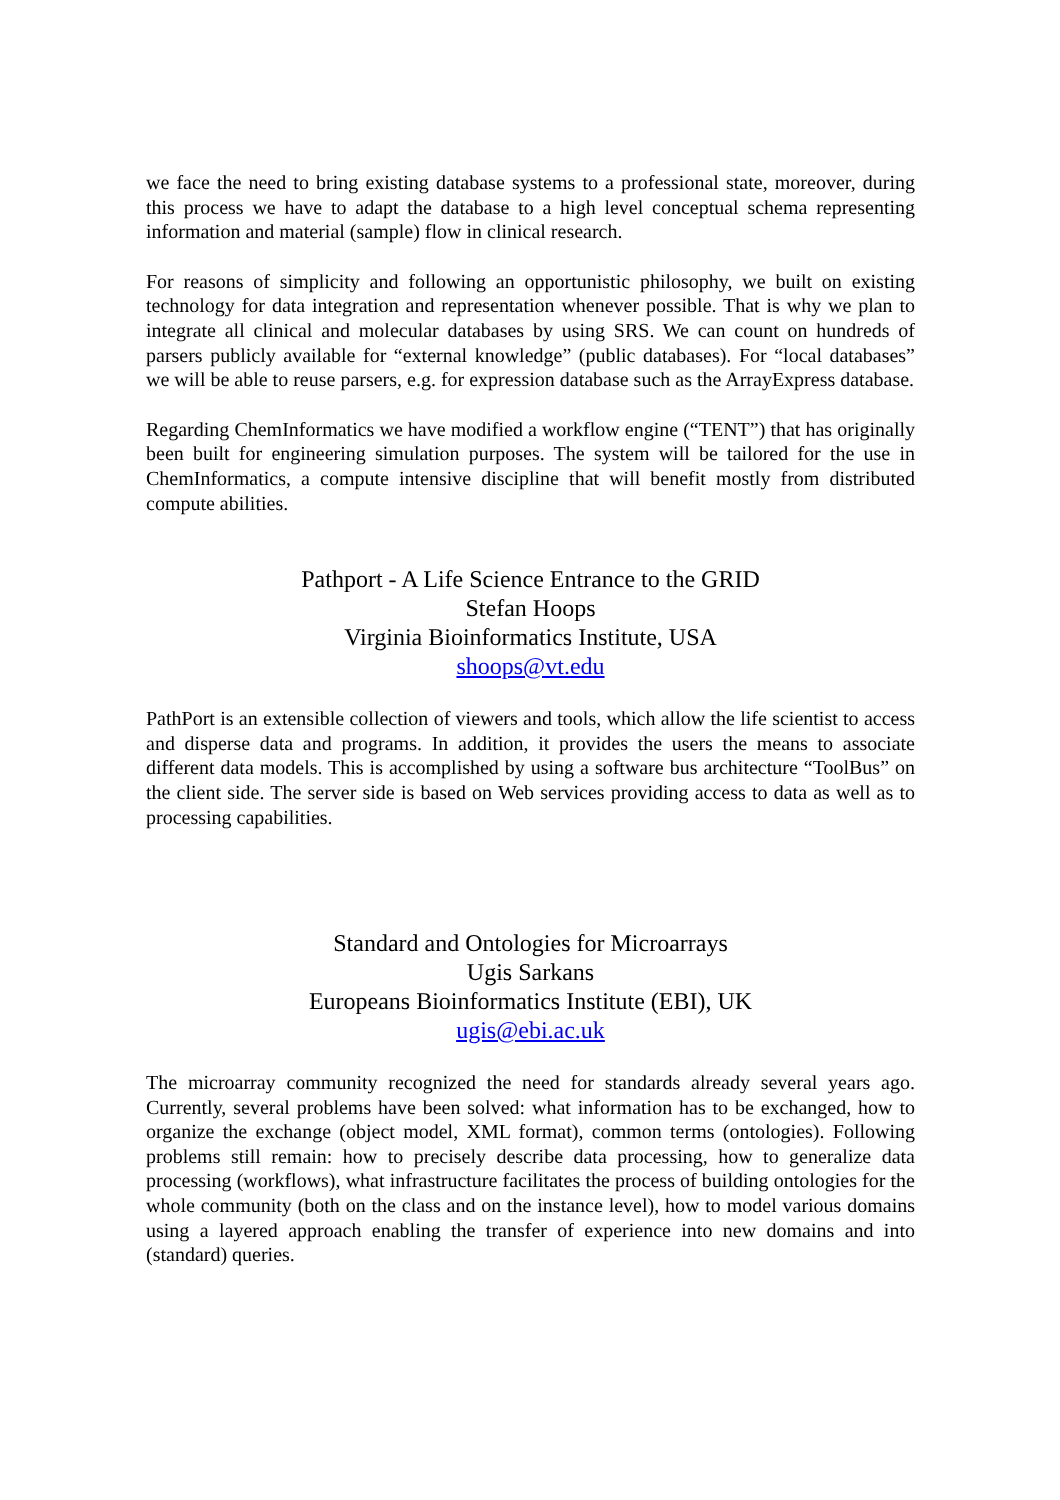we face the need to bring existing database systems to a professional state, moreover, during this process we have to adapt the database to a high level conceptual schema representing information and material (sample) flow in clinical research.
For reasons of simplicity and following an opportunistic philosophy, we built on existing technology for data integration and representation whenever possible. That is why we plan to integrate all clinical and molecular databases by using SRS. We can count on hundreds of parsers publicly available for “external knowledge” (public databases). For “local databases” we will be able to reuse parsers, e.g. for expression database such as the ArrayExpress database.
Regarding ChemInformatics we have modified a workflow engine (“TENT”) that has originally been built for engineering simulation purposes. The system will be tailored for the use in ChemInformatics, a compute intensive discipline that will benefit mostly from distributed compute abilities.
Pathport - A Life Science Entrance to the GRID
Stefan Hoops
Virginia Bioinformatics Institute, USA
shoops@vt.edu
PathPort is an extensible collection of viewers and tools, which allow the life scientist to access and disperse data and programs. In addition, it provides the users the means to associate different data models. This is accomplished by using a software bus architecture “ToolBus” on the client side. The server side is based on Web services providing access to data as well as to processing capabilities.
Standard and Ontologies for Microarrays
Ugis Sarkans
Europeans Bioinformatics Institute (EBI), UK
ugis@ebi.ac.uk
The microarray community recognized the need for standards already several years ago. Currently, several problems have been solved: what information has to be exchanged, how to organize the exchange (object model, XML format), common terms (ontologies). Following problems still remain: how to precisely describe data processing, how to generalize data processing (workflows), what infrastructure facilitates the process of building ontologies for the whole community (both on the class and on the instance level), how to model various domains using a layered approach enabling the transfer of experience into new domains and into (standard) queries.